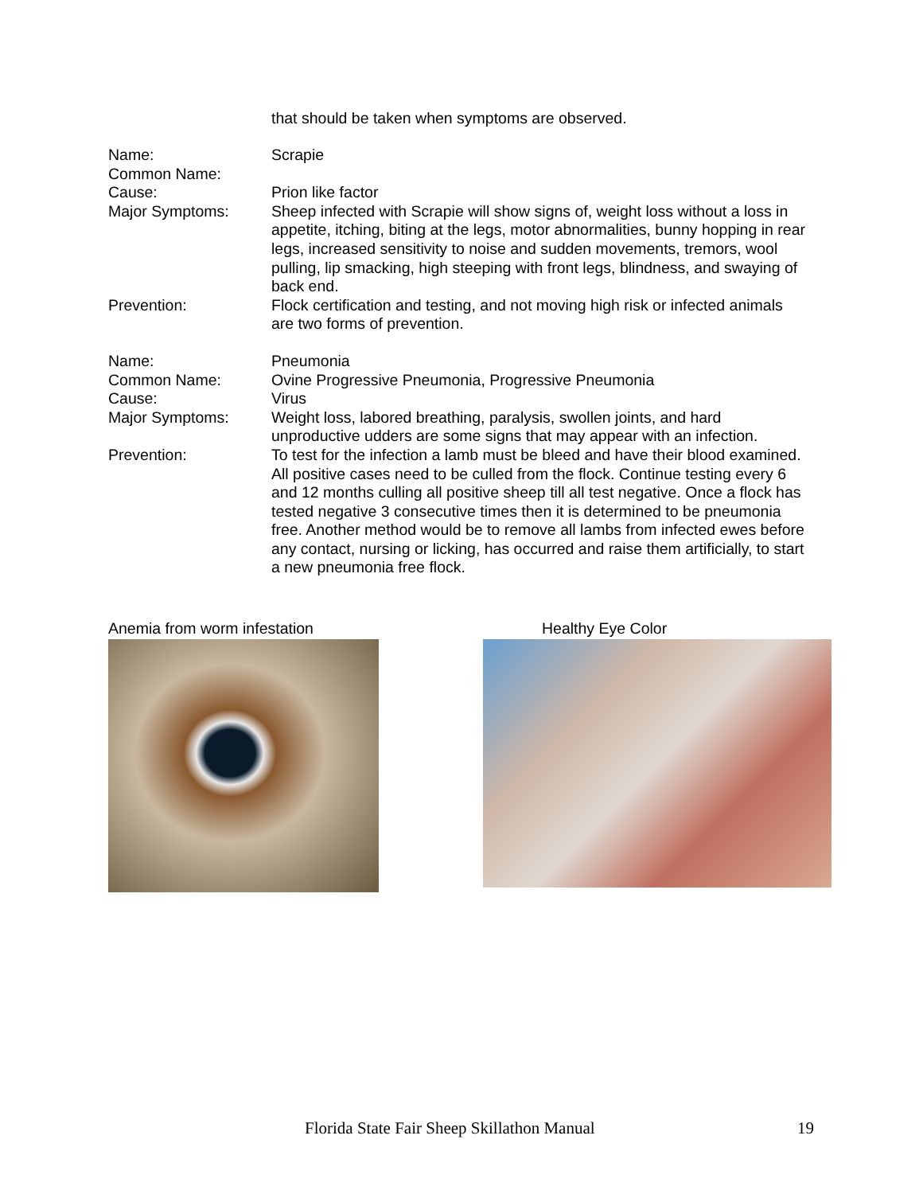that should be taken when symptoms are observed.
| Name: | Scrapie |
| Common Name: | |
| Cause: | Prion like factor |
| Major Symptoms: | Sheep infected with Scrapie will show signs of, weight loss without a loss in appetite, itching, biting at the legs, motor abnormalities, bunny hopping in rear legs, increased sensitivity to noise and sudden movements, tremors, wool pulling, lip smacking, high steeping with front legs, blindness, and swaying of back end. |
| Prevention: | Flock certification and testing, and not moving high risk or infected animals are two forms of prevention. |
| Name: | Pneumonia |
| Common Name: | Ovine Progressive Pneumonia, Progressive Pneumonia |
| Cause: | Virus |
| Major Symptoms: | Weight loss, labored breathing, paralysis, swollen joints, and hard unproductive udders are some signs that may appear with an infection. |
| Prevention: | To test for the infection a lamb must be bleed and have their blood examined. All positive cases need to be culled from the flock. Continue testing every 6 and 12 months culling all positive sheep till all test negative. Once a flock has tested negative 3 consecutive times then it is determined to be pneumonia free. Another method would be to remove all lambs from infected ewes before any contact, nursing or licking, has occurred and raise them artificially, to start a new pneumonia free flock. |
Anemia from worm infestation Healthy Eye Color
Florida State Fair Sheep Skillathon Manual
19